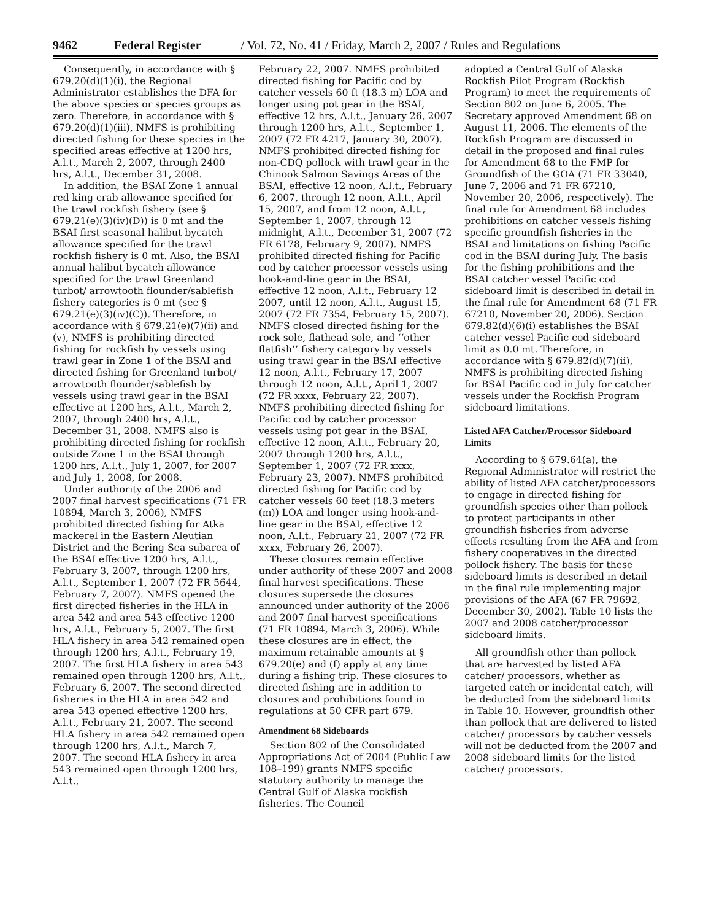9462 Federal Register / Vol. 72, No. 41 / Friday, March 2, 2007 / Rules and Regulations
Consequently, in accordance with § 679.20(d)(1)(i), the Regional Administrator establishes the DFA for the above species or species groups as zero. Therefore, in accordance with § 679.20(d)(1)(iii), NMFS is prohibiting directed fishing for these species in the specified areas effective at 1200 hrs, A.l.t., March 2, 2007, through 2400 hrs, A.l.t., December 31, 2008.
In addition, the BSAI Zone 1 annual red king crab allowance specified for the trawl rockfish fishery (see § 679.21(e)(3)(iv)(D)) is 0 mt and the BSAI first seasonal halibut bycatch allowance specified for the trawl rockfish fishery is 0 mt. Also, the BSAI annual halibut bycatch allowance specified for the trawl Greenland turbot/ arrowtooth flounder/sablefish fishery categories is 0 mt (see § 679.21(e)(3)(iv)(C)). Therefore, in accordance with § 679.21(e)(7)(ii) and (v), NMFS is prohibiting directed fishing for rockfish by vessels using trawl gear in Zone 1 of the BSAI and directed fishing for Greenland turbot/ arrowtooth flounder/sablefish by vessels using trawl gear in the BSAI effective at 1200 hrs, A.l.t., March 2, 2007, through 2400 hrs, A.l.t., December 31, 2008. NMFS also is prohibiting directed fishing for rockfish outside Zone 1 in the BSAI through 1200 hrs, A.l.t., July 1, 2007, for 2007 and July 1, 2008, for 2008.
Under authority of the 2006 and 2007 final harvest specifications (71 FR 10894, March 3, 2006), NMFS prohibited directed fishing for Atka mackerel in the Eastern Aleutian District and the Bering Sea subarea of the BSAI effective 1200 hrs, A.l.t., February 3, 2007, through 1200 hrs, A.l.t., September 1, 2007 (72 FR 5644, February 7, 2007). NMFS opened the first directed fisheries in the HLA in area 542 and area 543 effective 1200 hrs, A.l.t., February 5, 2007. The first HLA fishery in area 542 remained open through 1200 hrs, A.l.t., February 19, 2007. The first HLA fishery in area 543 remained open through 1200 hrs, A.l.t., February 6, 2007. The second directed fisheries in the HLA in area 542 and area 543 opened effective 1200 hrs, A.l.t., February 21, 2007. The second HLA fishery in area 542 remained open through 1200 hrs, A.l.t., March 7, 2007. The second HLA fishery in area 543 remained open through 1200 hrs, A.l.t.,
February 22, 2007. NMFS prohibited directed fishing for Pacific cod by catcher vessels 60 ft (18.3 m) LOA and longer using pot gear in the BSAI, effective 12 hrs, A.l.t., January 26, 2007 through 1200 hrs, A.l.t., September 1, 2007 (72 FR 4217, January 30, 2007). NMFS prohibited directed fishing for non-CDQ pollock with trawl gear in the Chinook Salmon Savings Areas of the BSAI, effective 12 noon, A.l.t., February 6, 2007, through 12 noon, A.l.t., April 15, 2007, and from 12 noon, A.l.t., September 1, 2007, through 12 midnight, A.l.t., December 31, 2007 (72 FR 6178, February 9, 2007). NMFS prohibited directed fishing for Pacific cod by catcher processor vessels using hook-and-line gear in the BSAI, effective 12 noon, A.l.t., February 12 2007, until 12 noon, A.l.t., August 15, 2007 (72 FR 7354, February 15, 2007). NMFS closed directed fishing for the rock sole, flathead sole, and ‘‘other flatfish’’ fishery category by vessels using trawl gear in the BSAI effective 12 noon, A.l.t., February 17, 2007 through 12 noon, A.l.t., April 1, 2007 (72 FR xxxx, February 22, 2007). NMFS prohibiting directed fishing for Pacific cod by catcher processor vessels using pot gear in the BSAI, effective 12 noon, A.l.t., February 20, 2007 through 1200 hrs, A.l.t., September 1, 2007 (72 FR xxxx, February 23, 2007). NMFS prohibited directed fishing for Pacific cod by catcher vessels 60 feet (18.3 meters (m)) LOA and longer using hook-and-line gear in the BSAI, effective 12 noon, A.l.t., February 21, 2007 (72 FR xxxx, February 26, 2007).
These closures remain effective under authority of these 2007 and 2008 final harvest specifications. These closures supersede the closures announced under authority of the 2006 and 2007 final harvest specifications (71 FR 10894, March 3, 2006). While these closures are in effect, the maximum retainable amounts at § 679.20(e) and (f) apply at any time during a fishing trip. These closures to directed fishing are in addition to closures and prohibitions found in regulations at 50 CFR part 679.
Amendment 68 Sideboards
Section 802 of the Consolidated Appropriations Act of 2004 (Public Law 108–199) grants NMFS specific statutory authority to manage the Central Gulf of Alaska rockfish fisheries. The Council
adopted a Central Gulf of Alaska Rockfish Pilot Program (Rockfish Program) to meet the requirements of Section 802 on June 6, 2005. The Secretary approved Amendment 68 on August 11, 2006. The elements of the Rockfish Program are discussed in detail in the proposed and final rules for Amendment 68 to the FMP for Groundfish of the GOA (71 FR 33040, June 7, 2006 and 71 FR 67210, November 20, 2006, respectively). The final rule for Amendment 68 includes prohibitions on catcher vessels fishing specific groundfish fisheries in the BSAI and limitations on fishing Pacific cod in the BSAI during July. The basis for the fishing prohibitions and the BSAI catcher vessel Pacific cod sideboard limit is described in detail in the final rule for Amendment 68 (71 FR 67210, November 20, 2006). Section 679.82(d)(6)(i) establishes the BSAI catcher vessel Pacific cod sideboard limit as 0.0 mt. Therefore, in accordance with § 679.82(d)(7)(ii), NMFS is prohibiting directed fishing for BSAI Pacific cod in July for catcher vessels under the Rockfish Program sideboard limitations.
Listed AFA Catcher/Processor Sideboard Limits
According to § 679.64(a), the Regional Administrator will restrict the ability of listed AFA catcher/processors to engage in directed fishing for groundfish species other than pollock to protect participants in other groundfish fisheries from adverse effects resulting from the AFA and from fishery cooperatives in the directed pollock fishery. The basis for these sideboard limits is described in detail in the final rule implementing major provisions of the AFA (67 FR 79692, December 30, 2002). Table 10 lists the 2007 and 2008 catcher/processor sideboard limits.
All groundfish other than pollock that are harvested by listed AFA catcher/ processors, whether as targeted catch or incidental catch, will be deducted from the sideboard limits in Table 10. However, groundfish other than pollock that are delivered to listed catcher/ processors by catcher vessels will not be deducted from the 2007 and 2008 sideboard limits for the listed catcher/ processors.